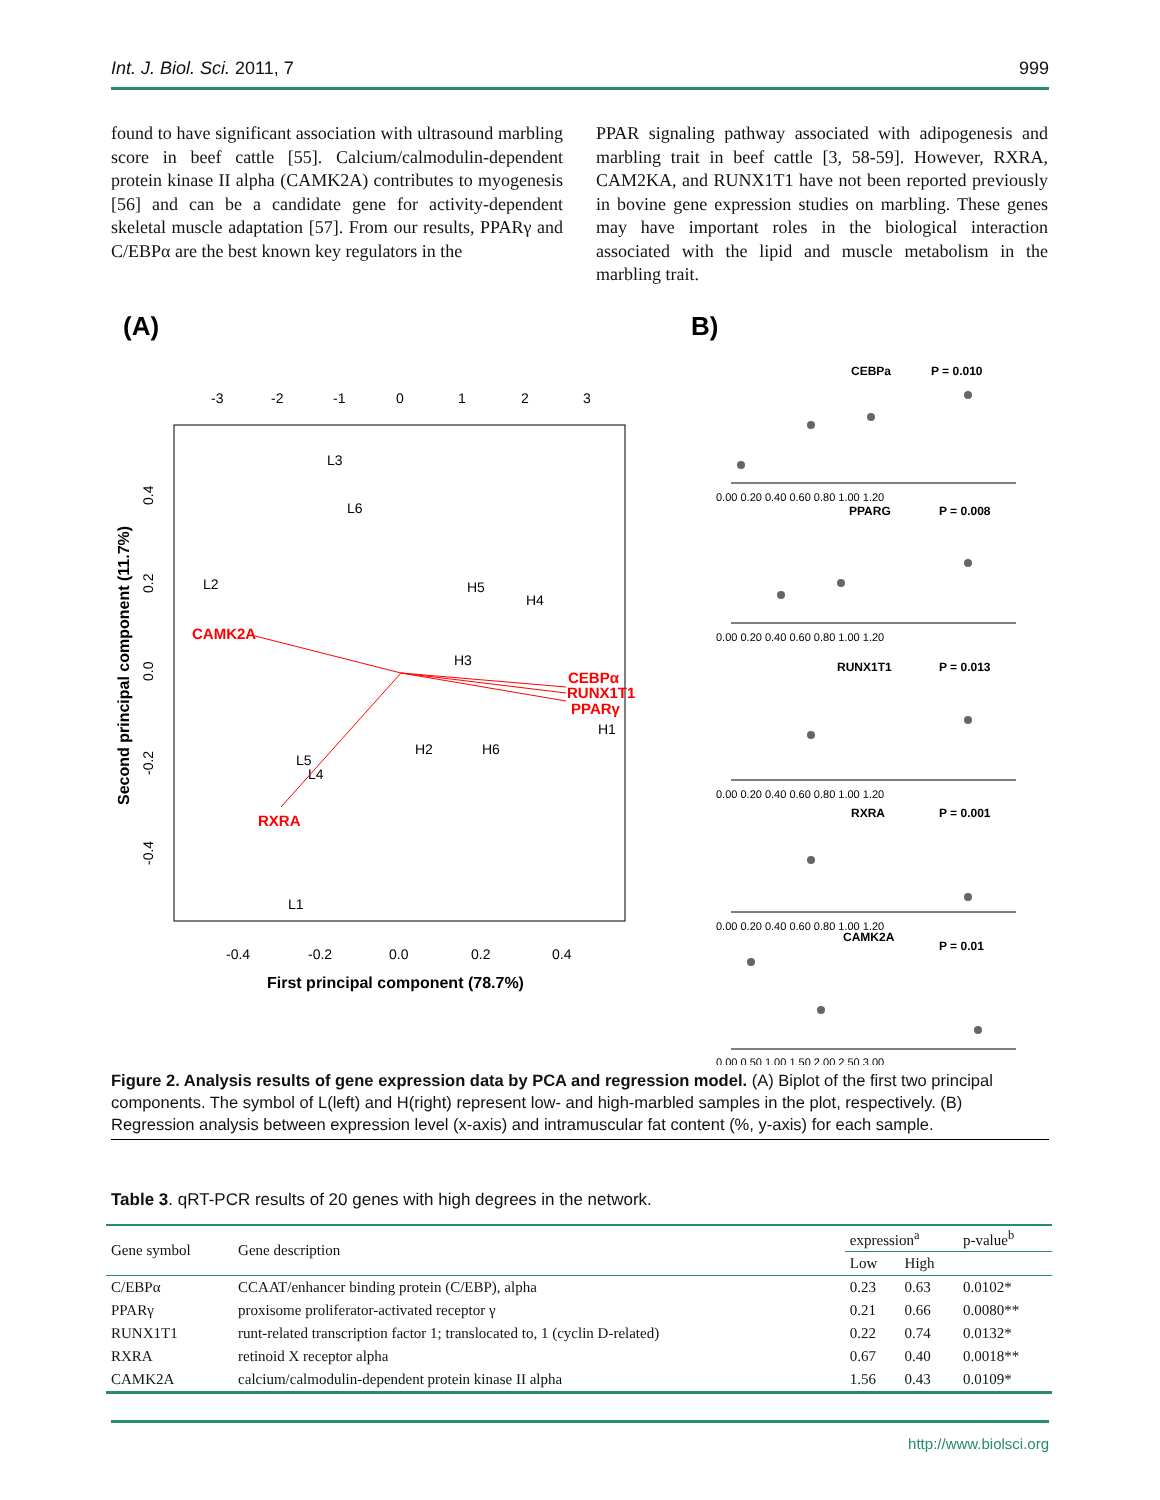Int. J. Biol. Sci. 2011, 7 999
found to have significant association with ultrasound marbling score in beef cattle [55]. Calcium/calmodulin-dependent protein kinase II alpha (CAMK2A) contributes to myogenesis [56] and can be a candidate gene for activity-dependent skeletal muscle adaptation [57]. From our results, PPARγ and C/EBPα are the best known key regulators in the
PPAR signaling pathway associated with adipogenesis and marbling trait in beef cattle [3, 58-59]. However, RXRA, CAM2KA, and RUNX1T1 have not been reported previously in bovine gene expression studies on marbling. These genes may have important roles in the biological interaction associated with the lipid and muscle metabolism in the marbling trait.
(A)
-3
-2
-1
0
1
2
3
-0.4
-0.2
0.0
0.2
0.4
First principal component (78.7%)
Second principal component (11.7%)
0.4
0.2
0.0
-0.2
-0.4
L3
L6
L2
H5
H4
H3
H1
H2
H6
L5
L4
L1
CAMK2A
CEBPα
RUNX1T1
PPARγ
RXRA
B)
CEBPa
P = 0.010
PPARG
P = 0.008
RUNX1T1
P = 0.013
RXRA
P = 0.001
CAMK2A
P = 0.01
0.00 0.20 0.40 0.60 0.80 1.00 1.20
0.00 0.20 0.40 0.60 0.80 1.00 1.20
0.00 0.20 0.40 0.60 0.80 1.00 1.20
0.00 0.20 0.40 0.60 0.80 1.00 1.20
0.00 0.50 1.00 1.50 2.00 2.50 3.00
Figure 2. Analysis results of gene expression data by PCA and regression model. (A) Biplot of the first two principal components. The symbol of L(left) and H(right) represent low- and high-marbled samples in the plot, respectively. (B) Regression analysis between expression level (x-axis) and intramuscular fat content (%, y-axis) for each sample.
Table 3. qRT-PCR results of 20 genes with high degrees in the network.
| Gene symbol | Gene description | expression<sup>a</sup> | | p-value<sup>b</sup> |
| --- | --- | --- | --- | --- |
| | | Low | High | |
| C/EBPα | CCAAT/enhancer binding protein (C/EBP), alpha | 0.23 | 0.63 | 0.0102* |
| PPARγ | proxisome proliferator-activated receptor γ | 0.21 | 0.66 | 0.0080** |
| RUNX1T1 | runt-related transcription factor 1; translocated to, 1 (cyclin D-related) | 0.22 | 0.74 | 0.0132* |
| RXRA | retinoid X receptor alpha | 0.67 | 0.40 | 0.0018** |
| CAMK2A | calcium/calmodulin-dependent protein kinase II alpha | 1.56 | 0.43 | 0.0109* |
http://www.biolsci.org